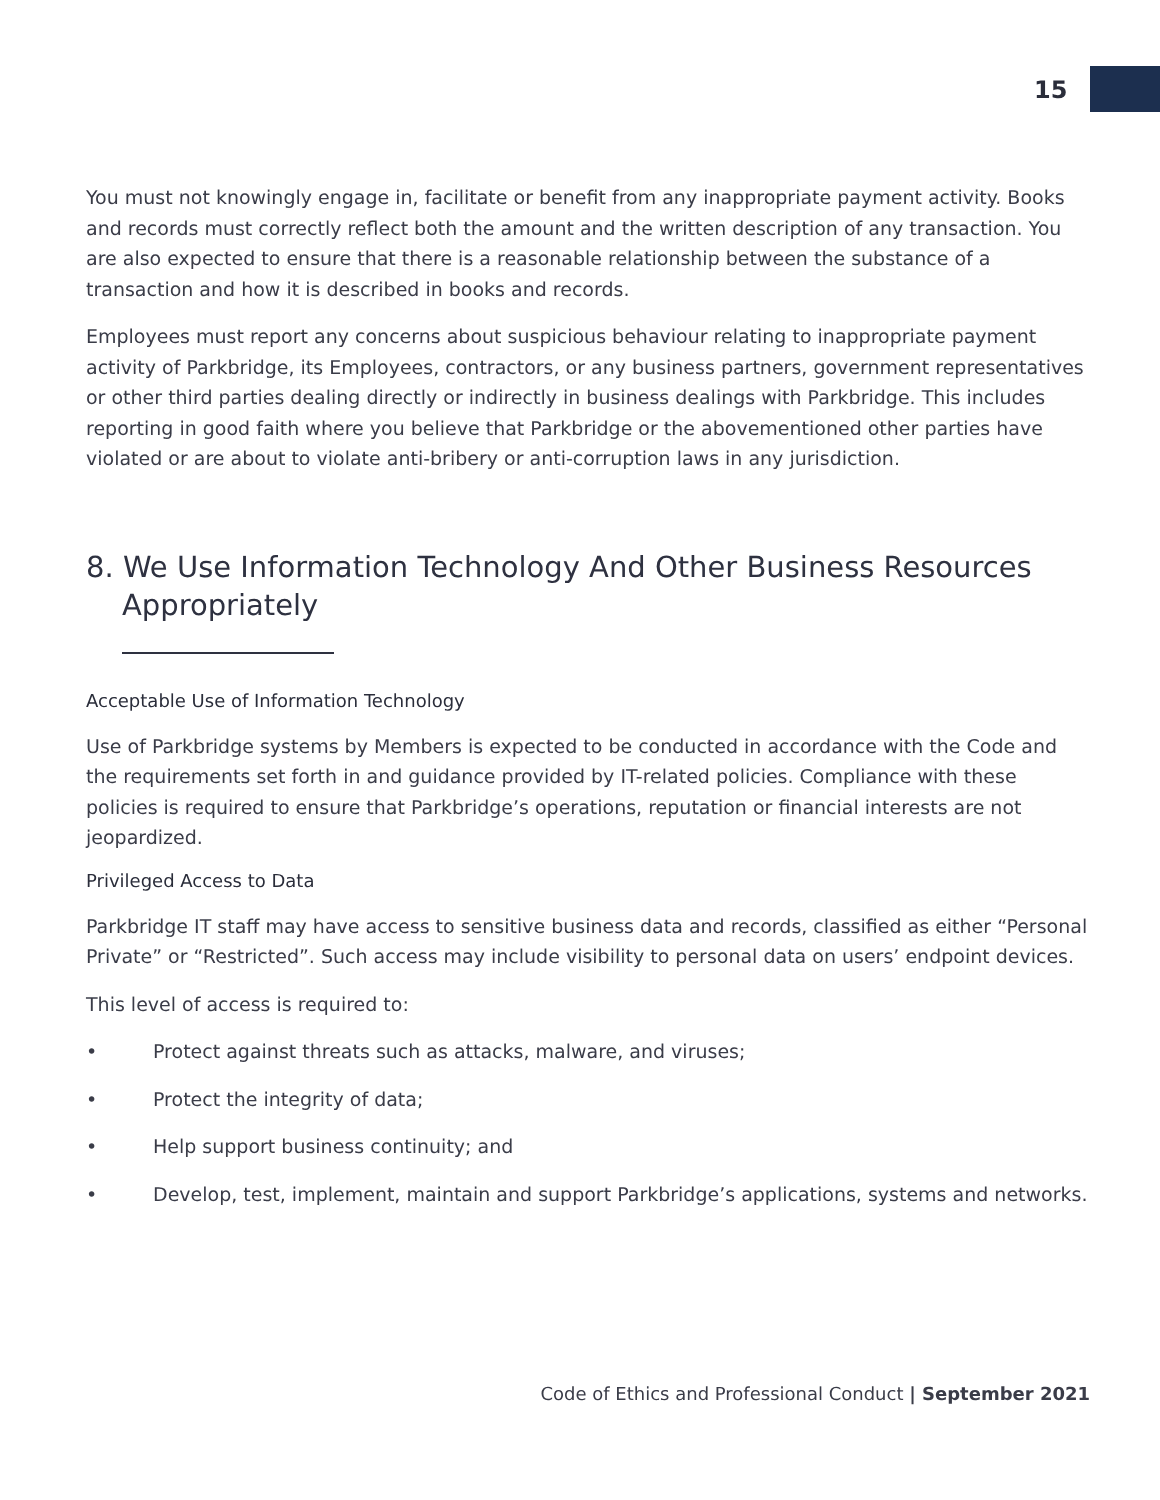15
You must not knowingly engage in, facilitate or benefit from any inappropriate payment activity. Books and records must correctly reflect both the amount and the written description of any transaction. You are also expected to ensure that there is a reasonable relationship between the substance of a transaction and how it is described in books and records.
Employees must report any concerns about suspicious behaviour relating to inappropriate payment activity of Parkbridge, its Employees, contractors, or any business partners, government representatives or other third parties dealing directly or indirectly in business dealings with Parkbridge. This includes reporting in good faith where you believe that Parkbridge or the abovementioned other parties have violated or are about to violate anti-bribery or anti-corruption laws in any jurisdiction.
8. We Use Information Technology And Other Business Resources Appropriately
Acceptable Use of Information Technology
Use of Parkbridge systems by Members is expected to be conducted in accordance with the Code and the requirements set forth in and guidance provided by IT-related policies. Compliance with these policies is required to ensure that Parkbridge’s operations, reputation or financial interests are not jeopardized.
Privileged Access to Data
Parkbridge IT staff may have access to sensitive business data and records, classified as either “Personal Private” or “Restricted”. Such access may include visibility to personal data on users’ endpoint devices.
This level of access is required to:
• Protect against threats such as attacks, malware, and viruses;
• Protect the integrity of data;
• Help support business continuity; and
• Develop, test, implement, maintain and support Parkbridge’s applications, systems and networks.
Code of Ethics and Professional Conduct | September 2021